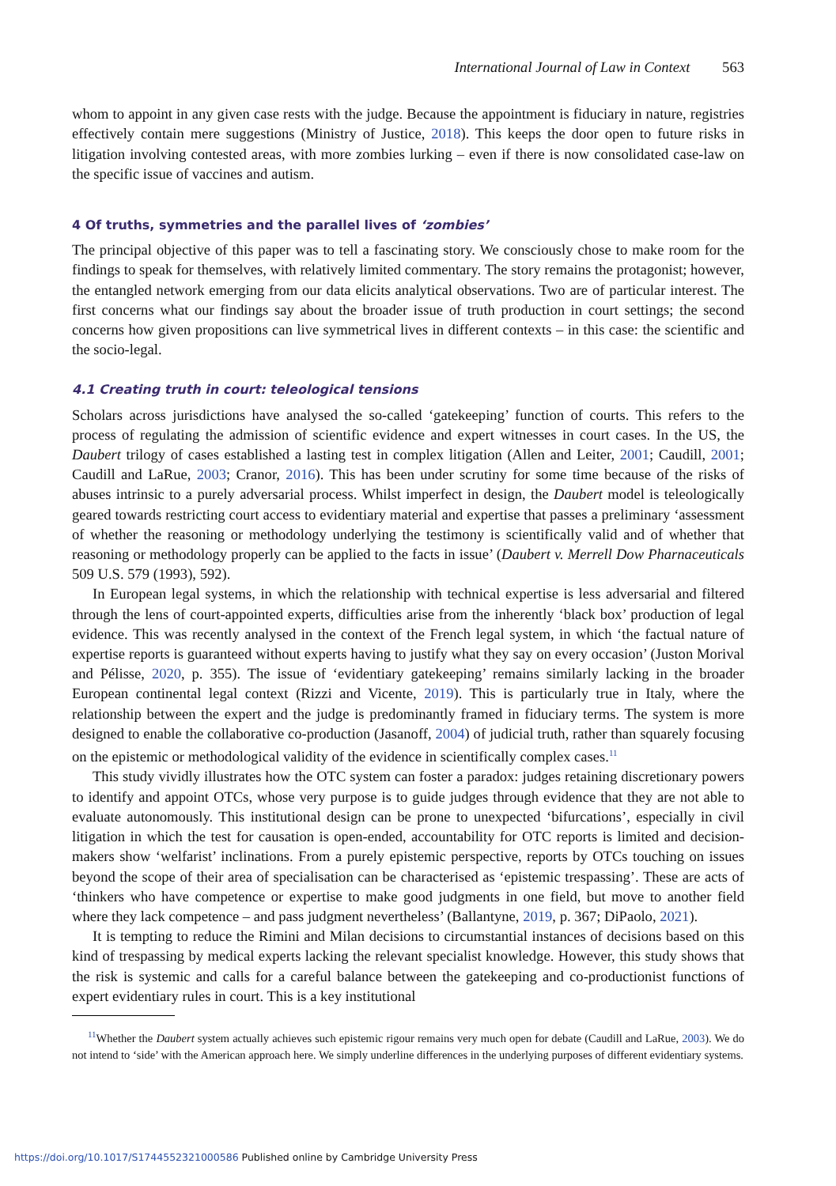International Journal of Law in Context 563
whom to appoint in any given case rests with the judge. Because the appointment is fiduciary in nature, registries effectively contain mere suggestions (Ministry of Justice, 2018). This keeps the door open to future risks in litigation involving contested areas, with more zombies lurking – even if there is now consolidated case-law on the specific issue of vaccines and autism.
4 Of truths, symmetries and the parallel lives of ‘zombies’
The principal objective of this paper was to tell a fascinating story. We consciously chose to make room for the findings to speak for themselves, with relatively limited commentary. The story remains the protagonist; however, the entangled network emerging from our data elicits analytical observations. Two are of particular interest. The first concerns what our findings say about the broader issue of truth production in court settings; the second concerns how given propositions can live symmetrical lives in different contexts – in this case: the scientific and the socio-legal.
4.1 Creating truth in court: teleological tensions
Scholars across jurisdictions have analysed the so-called ‘gatekeeping’ function of courts. This refers to the process of regulating the admission of scientific evidence and expert witnesses in court cases. In the US, the Daubert trilogy of cases established a lasting test in complex litigation (Allen and Leiter, 2001; Caudill, 2001; Caudill and LaRue, 2003; Cranor, 2016). This has been under scrutiny for some time because of the risks of abuses intrinsic to a purely adversarial process. Whilst imperfect in design, the Daubert model is teleologically geared towards restricting court access to evidentiary material and expertise that passes a preliminary ‘assessment of whether the reasoning or methodology underlying the testimony is scientifically valid and of whether that reasoning or methodology properly can be applied to the facts in issue’ (Daubert v. Merrell Dow Pharnaceuticals 509 U.S. 579 (1993), 592).
In European legal systems, in which the relationship with technical expertise is less adversarial and filtered through the lens of court-appointed experts, difficulties arise from the inherently ‘black box’ production of legal evidence. This was recently analysed in the context of the French legal system, in which ‘the factual nature of expertise reports is guaranteed without experts having to justify what they say on every occasion’ (Juston Morival and Pélisse, 2020, p. 355). The issue of ‘evidentiary gatekeeping’ remains similarly lacking in the broader European continental legal context (Rizzi and Vicente, 2019). This is particularly true in Italy, where the relationship between the expert and the judge is predominantly framed in fiduciary terms. The system is more designed to enable the collaborative co-production (Jasanoff, 2004) of judicial truth, rather than squarely focusing on the epistemic or methodological validity of the evidence in scientifically complex cases.<sup>11</sup>
This study vividly illustrates how the OTC system can foster a paradox: judges retaining discretionary powers to identify and appoint OTCs, whose very purpose is to guide judges through evidence that they are not able to evaluate autonomously. This institutional design can be prone to unexpected ‘bifurcations’, especially in civil litigation in which the test for causation is open-ended, accountability for OTC reports is limited and decision-makers show ‘welfarist’ inclinations. From a purely epistemic perspective, reports by OTCs touching on issues beyond the scope of their area of specialisation can be characterised as ‘epistemic trespassing’. These are acts of ‘thinkers who have competence or expertise to make good judgments in one field, but move to another field where they lack competence – and pass judgment nevertheless’ (Ballantyne, 2019, p. 367; DiPaolo, 2021).
It is tempting to reduce the Rimini and Milan decisions to circumstantial instances of decisions based on this kind of trespassing by medical experts lacking the relevant specialist knowledge. However, this study shows that the risk is systemic and calls for a careful balance between the gatekeeping and co-productionist functions of expert evidentiary rules in court. This is a key institutional
<sup>11</sup> Whether the Daubert system actually achieves such epistemic rigour remains very much open for debate (Caudill and LaRue, 2003). We do not intend to ‘side’ with the American approach here. We simply underline differences in the underlying purposes of different evidentiary systems.
https://doi.org/10.1017/S1744552321000586 Published online by Cambridge University Press